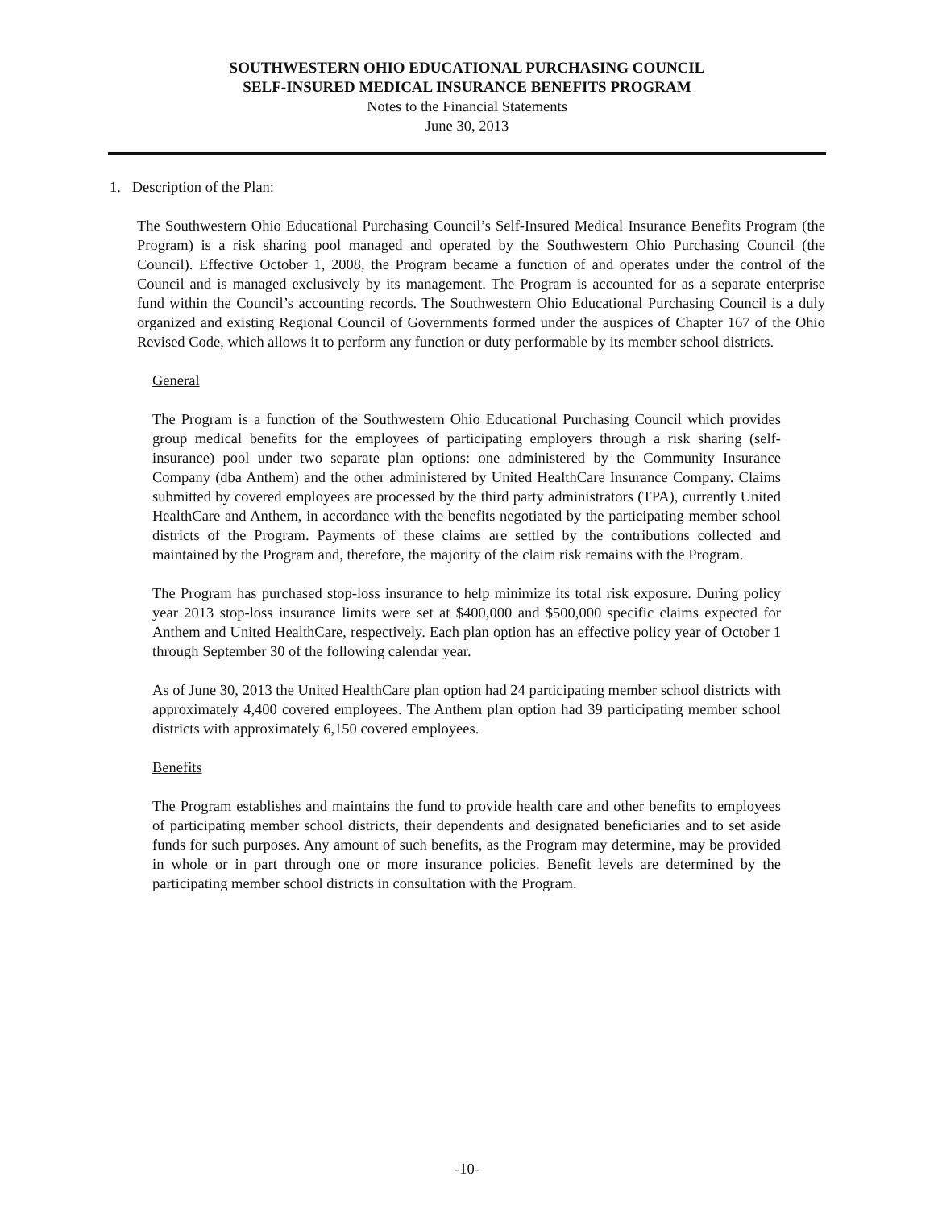SOUTHWESTERN OHIO EDUCATIONAL PURCHASING COUNCIL
SELF-INSURED MEDICAL INSURANCE BENEFITS PROGRAM
Notes to the Financial Statements
June 30, 2013
1. Description of the Plan:
The Southwestern Ohio Educational Purchasing Council’s Self-Insured Medical Insurance Benefits Program (the Program) is a risk sharing pool managed and operated by the Southwestern Ohio Purchasing Council (the Council). Effective October 1, 2008, the Program became a function of and operates under the control of the Council and is managed exclusively by its management. The Program is accounted for as a separate enterprise fund within the Council’s accounting records. The Southwestern Ohio Educational Purchasing Council is a duly organized and existing Regional Council of Governments formed under the auspices of Chapter 167 of the Ohio Revised Code, which allows it to perform any function or duty performable by its member school districts.
General
The Program is a function of the Southwestern Ohio Educational Purchasing Council which provides group medical benefits for the employees of participating employers through a risk sharing (self-insurance) pool under two separate plan options: one administered by the Community Insurance Company (dba Anthem) and the other administered by United HealthCare Insurance Company. Claims submitted by covered employees are processed by the third party administrators (TPA), currently United HealthCare and Anthem, in accordance with the benefits negotiated by the participating member school districts of the Program. Payments of these claims are settled by the contributions collected and maintained by the Program and, therefore, the majority of the claim risk remains with the Program.
The Program has purchased stop-loss insurance to help minimize its total risk exposure. During policy year 2013 stop-loss insurance limits were set at $400,000 and $500,000 specific claims expected for Anthem and United HealthCare, respectively. Each plan option has an effective policy year of October 1 through September 30 of the following calendar year.
As of June 30, 2013 the United HealthCare plan option had 24 participating member school districts with approximately 4,400 covered employees. The Anthem plan option had 39 participating member school districts with approximately 6,150 covered employees.
Benefits
The Program establishes and maintains the fund to provide health care and other benefits to employees of participating member school districts, their dependents and designated beneficiaries and to set aside funds for such purposes. Any amount of such benefits, as the Program may determine, may be provided in whole or in part through one or more insurance policies. Benefit levels are determined by the participating member school districts in consultation with the Program.
-10-